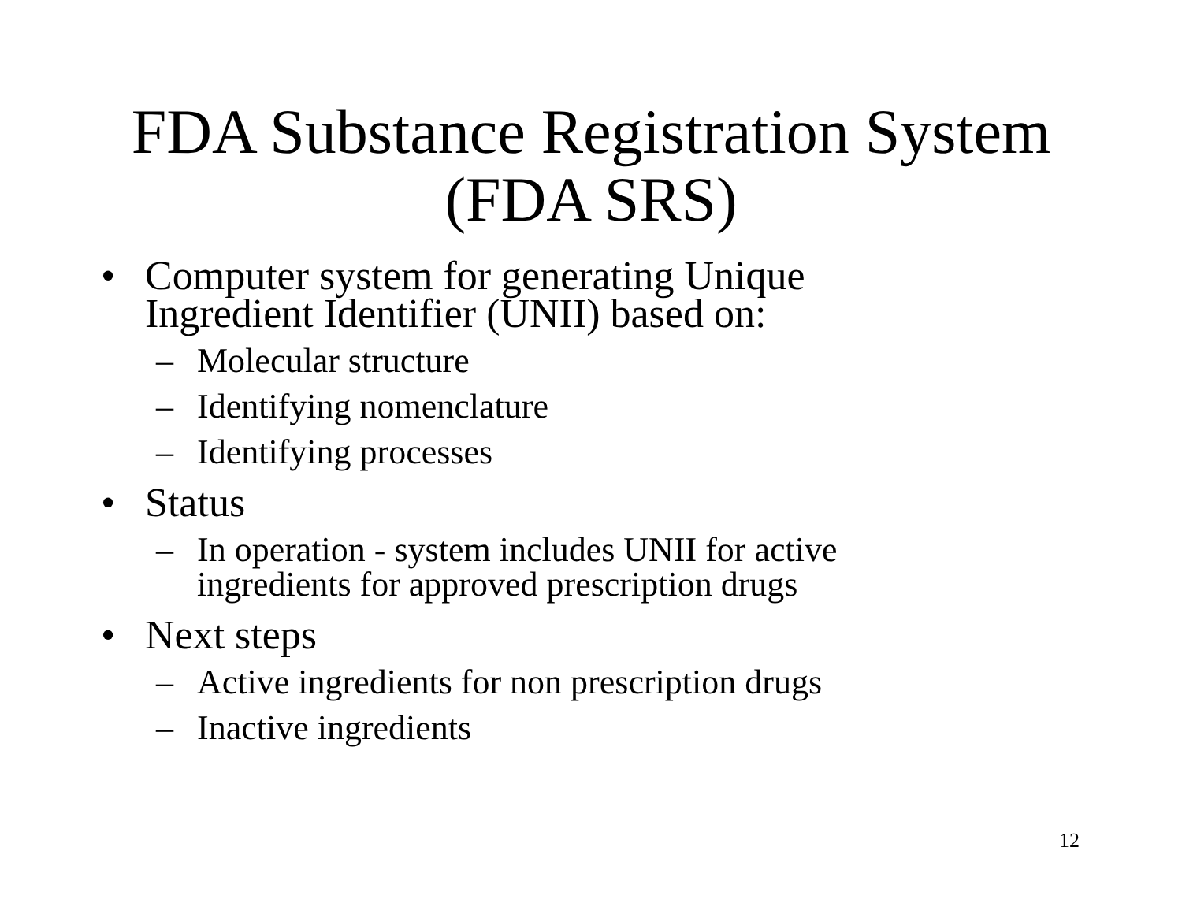FDA Substance Registration System
(FDA SRS)
• Computer system for generating Unique Ingredient Identifier (UNII) based on:
– Molecular structure
– Identifying nomenclature
– Identifying processes
• Status
– In operation - system includes UNII for active ingredients for approved prescription drugs
• Next steps
– Active ingredients for non prescription drugs
– Inactive ingredients
12